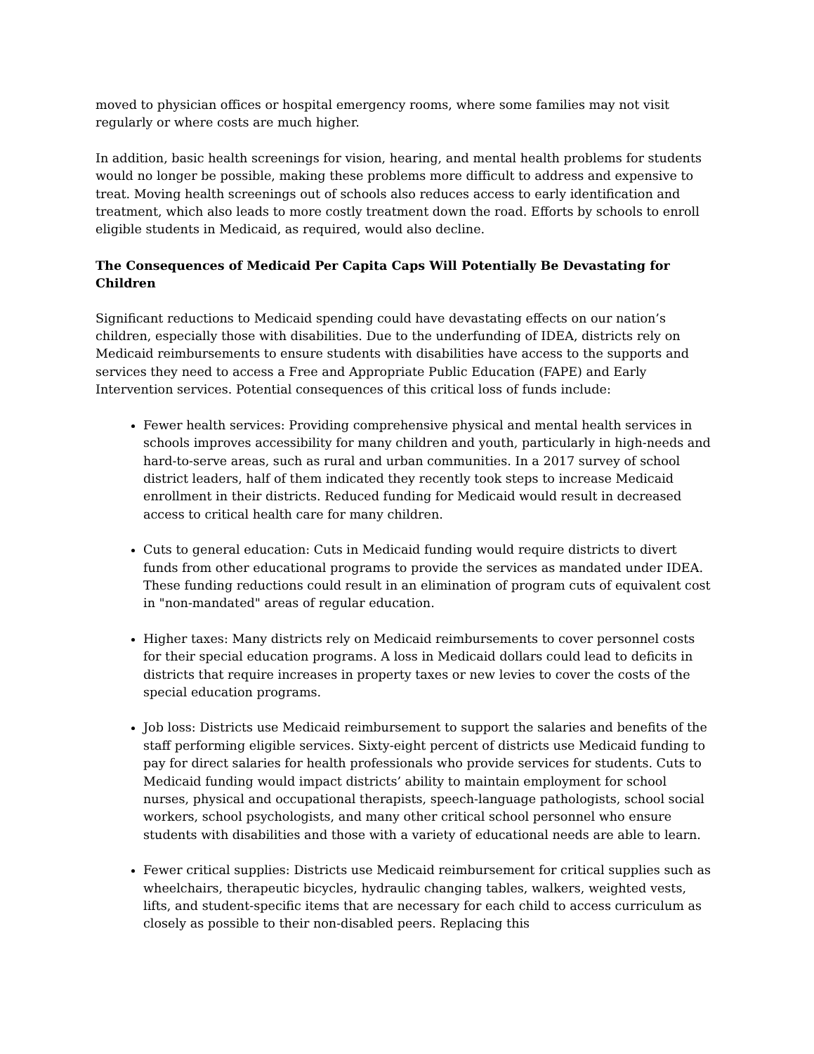moved to physician offices or hospital emergency rooms, where some families may not visit regularly or where costs are much higher.
In addition, basic health screenings for vision, hearing, and mental health problems for students would no longer be possible, making these problems more difficult to address and expensive to treat. Moving health screenings out of schools also reduces access to early identification and treatment, which also leads to more costly treatment down the road. Efforts by schools to enroll eligible students in Medicaid, as required, would also decline.
The Consequences of Medicaid Per Capita Caps Will Potentially Be Devastating for Children
Significant reductions to Medicaid spending could have devastating effects on our nation’s children, especially those with disabilities. Due to the underfunding of IDEA, districts rely on Medicaid reimbursements to ensure students with disabilities have access to the supports and services they need to access a Free and Appropriate Public Education (FAPE) and Early Intervention services. Potential consequences of this critical loss of funds include:
Fewer health services: Providing comprehensive physical and mental health services in schools improves accessibility for many children and youth, particularly in high-needs and hard-to-serve areas, such as rural and urban communities. In a 2017 survey of school district leaders, half of them indicated they recently took steps to increase Medicaid enrollment in their districts. Reduced funding for Medicaid would result in decreased access to critical health care for many children.
Cuts to general education: Cuts in Medicaid funding would require districts to divert funds from other educational programs to provide the services as mandated under IDEA. These funding reductions could result in an elimination of program cuts of equivalent cost in "non-mandated" areas of regular education.
Higher taxes: Many districts rely on Medicaid reimbursements to cover personnel costs for their special education programs. A loss in Medicaid dollars could lead to deficits in districts that require increases in property taxes or new levies to cover the costs of the special education programs.
Job loss: Districts use Medicaid reimbursement to support the salaries and benefits of the staff performing eligible services. Sixty-eight percent of districts use Medicaid funding to pay for direct salaries for health professionals who provide services for students. Cuts to Medicaid funding would impact districts’ ability to maintain employment for school nurses, physical and occupational therapists, speech-language pathologists, school social workers, school psychologists, and many other critical school personnel who ensure students with disabilities and those with a variety of educational needs are able to learn.
Fewer critical supplies: Districts use Medicaid reimbursement for critical supplies such as wheelchairs, therapeutic bicycles, hydraulic changing tables, walkers, weighted vests, lifts, and student-specific items that are necessary for each child to access curriculum as closely as possible to their non-disabled peers. Replacing this